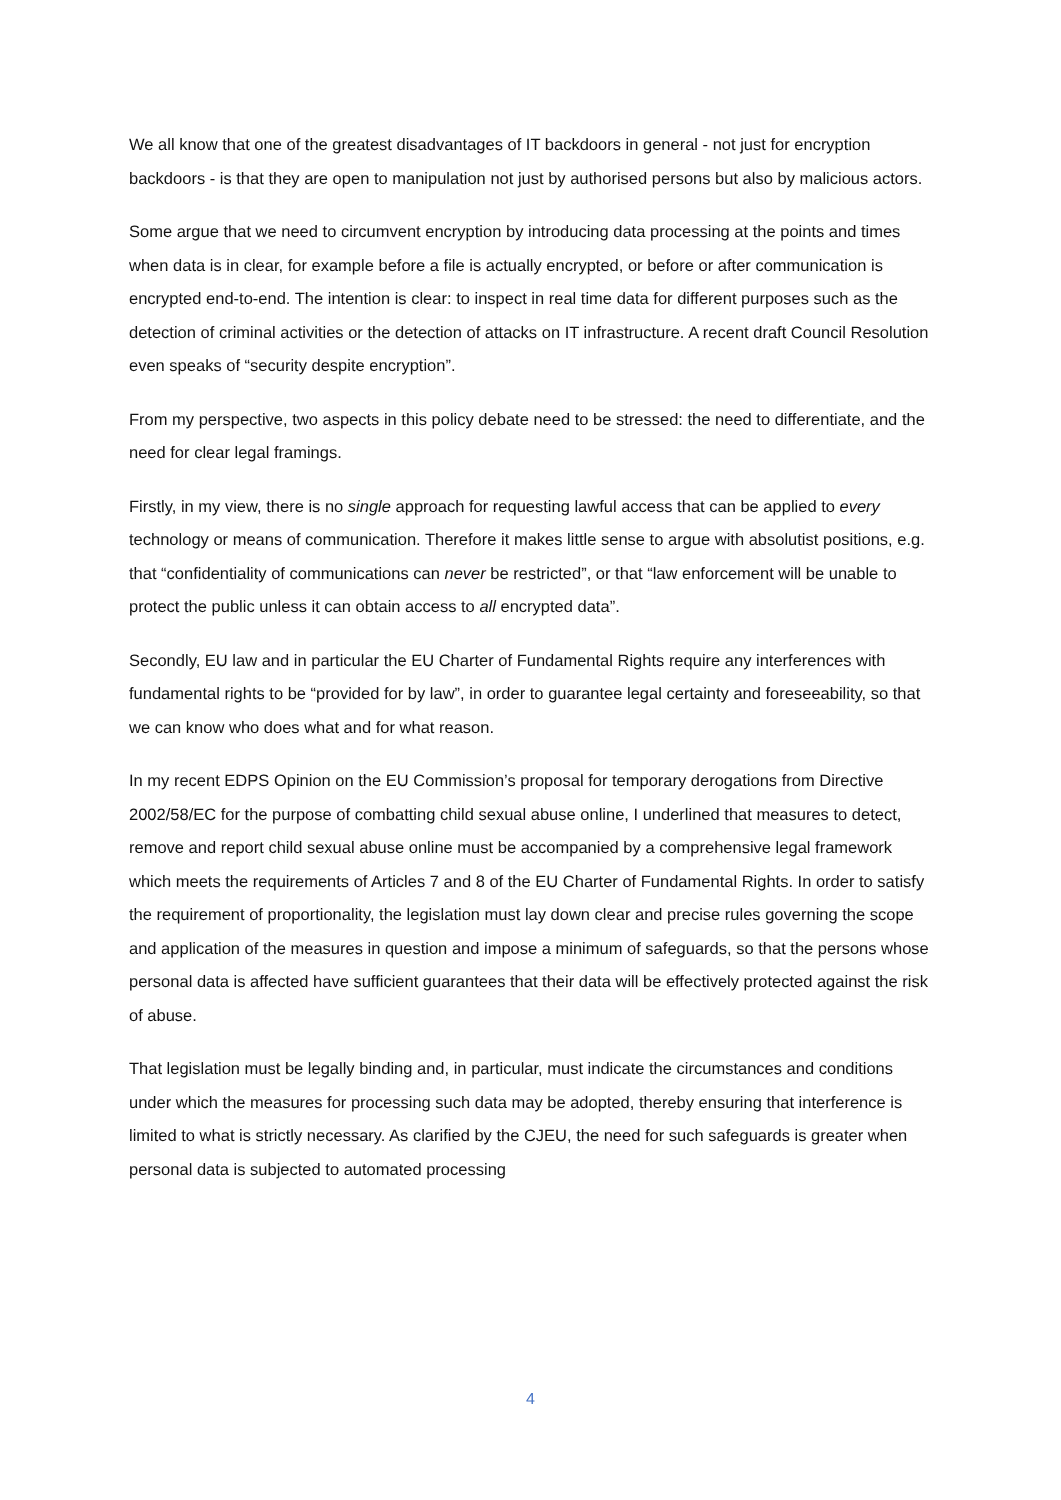We all know that one of the greatest disadvantages of IT backdoors in general - not just for encryption backdoors - is that they are open to manipulation not just by authorised persons but also by malicious actors.
Some argue that we need to circumvent encryption by introducing data processing at the points and times when data is in clear, for example before a file is actually encrypted, or before or after communication is encrypted end-to-end. The intention is clear: to inspect in real time data for different purposes such as the detection of criminal activities or the detection of attacks on IT infrastructure. A recent draft Council Resolution even speaks of “security despite encryption”.
From my perspective, two aspects in this policy debate need to be stressed: the need to differentiate, and the need for clear legal framings.
Firstly, in my view, there is no single approach for requesting lawful access that can be applied to every technology or means of communication. Therefore it makes little sense to argue with absolutist positions, e.g. that “confidentiality of communications can never be restricted”, or that “law enforcement will be unable to protect the public unless it can obtain access to all encrypted data”.
Secondly, EU law and in particular the EU Charter of Fundamental Rights require any interferences with fundamental rights to be “provided for by law”, in order to guarantee legal certainty and foreseeability, so that we can know who does what and for what reason.
In my recent EDPS Opinion on the EU Commission’s proposal for temporary derogations from Directive 2002/58/EC for the purpose of combatting child sexual abuse online, I underlined that measures to detect, remove and report child sexual abuse online must be accompanied by a comprehensive legal framework which meets the requirements of Articles 7 and 8 of the EU Charter of Fundamental Rights. In order to satisfy the requirement of proportionality, the legislation must lay down clear and precise rules governing the scope and application of the measures in question and impose a minimum of safeguards, so that the persons whose personal data is affected have sufficient guarantees that their data will be effectively protected against the risk of abuse.
That legislation must be legally binding and, in particular, must indicate the circumstances and conditions under which the measures for processing such data may be adopted, thereby ensuring that interference is limited to what is strictly necessary. As clarified by the CJEU, the need for such safeguards is greater when personal data is subjected to automated processing
4